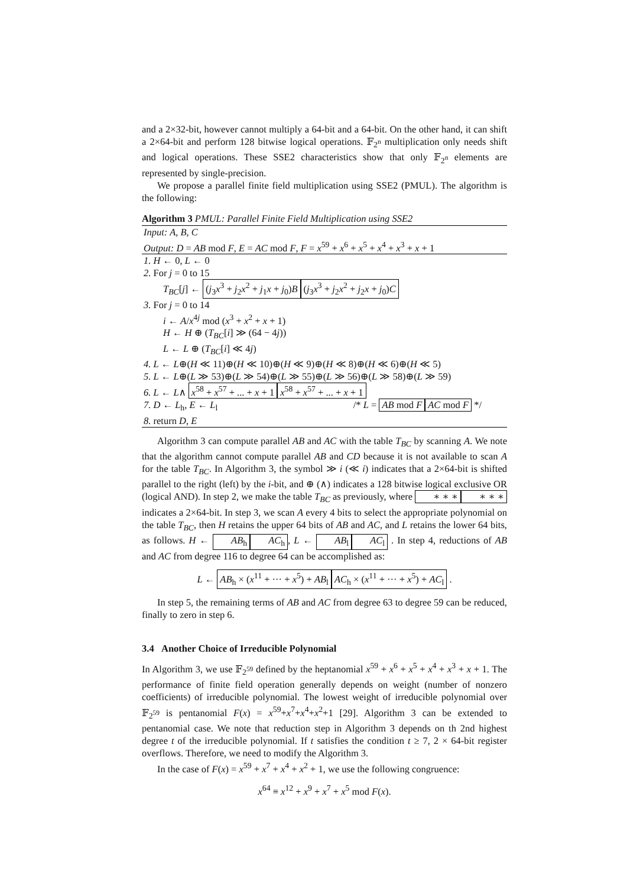and a 2×32-bit, however cannot multiply a 64-bit and a 64-bit. On the other hand, it can shift a 2×64-bit and perform 128 bitwise logical operations. 𝔽<sub>2<sup>n</sup></sub> multiplication only needs shift and logical operations. These SSE2 characteristics show that only 𝔽<sub>2<sup>n</sup></sub> elements are represented by single-precision.
We propose a parallel finite field multiplication using SSE2 (PMUL). The algorithm is the following:
Algorithm 3 PMUL: Parallel Finite Field Multiplication using SSE2
Input: A, B, C
Output: D = AB mod F, E = AC mod F, F = x<sup>59</sup> + x<sup>6</sup> + x<sup>5</sup> + x<sup>4</sup> + x<sup>3</sup> + x + 1
1. H ← 0, L ← 0
2. For j = 0 to 15
T<sub>BC</sub>[j] ← (j<sub>3</sub>x<sup>3</sup> + j<sub>2</sub>x<sup>2</sup> + j<sub>1</sub>x + j<sub>0</sub>)B (j<sub>3</sub>x<sup>3</sup> + j<sub>2</sub>x<sup>2</sup> + j<sub>2</sub>x + j<sub>0</sub>)C
3. For j = 0 to 14
i ← A/x<sup>4j</sup> mod (x<sup>3</sup> + x<sup>2</sup> + x + 1)
H ← H ⊕ (T<sub>BC</sub>[i] ≫ (64 − 4j))
L ← L ⊕ (T<sub>BC</sub>[i] ≪ 4j)
4. L ← L⊕(H ≪ 11)⊕(H ≪ 10)⊕(H ≪ 9)⊕(H ≪ 8)⊕(H ≪ 6)⊕(H ≪ 5)
5. L ← L⊕(L ≫ 53)⊕(L ≫ 54)⊕(L ≫ 55)⊕(L ≫ 56)⊕(L ≫ 58)⊕(L ≫ 59)
6. L ← L∧ x<sup>58</sup> + x<sup>57</sup> + ... + x + 1 x<sup>58</sup> + x<sup>57</sup> + ... + x + 1
7. D ← L<sub>h</sub>, E ← L<sub>l</sub> /* L = AB mod F AC mod F */
8. return D, E
Algorithm 3 can compute parallel AB and AC with the table T<sub>BC</sub> by scanning A. We note that the algorithm cannot compute parallel AB and CD because it is not available to scan A for the table T<sub>BC</sub>. In Algorithm 3, the symbol ≫ i (≪ i) indicates that a 2×64-bit is shifted parallel to the right (left) by the i-bit, and ⊕ (∧) indicates a 128 bitwise logical exclusive OR (logical AND). In step 2, we make the table T<sub>BC</sub> as previously, where ∗ ∗ ∗ ∗ ∗ ∗ indicates a 2×64-bit. In step 3, we scan A every 4 bits to select the appropriate polynomial on the table T<sub>BC</sub>, then H retains the upper 64 bits of AB and AC, and L retains the lower 64 bits, as follows. H ← AB<sub>h</sub> AC<sub>h</sub>, L ← AB<sub>l</sub> AC<sub>l</sub> . In step 4, reductions of AB and AC from degree 116 to degree 64 can be accomplished as:
L ← AB<sub>h</sub> × (x<sup>11</sup> + ··· + x<sup>5</sup>) + AB<sub>l</sub> AC<sub>h</sub> × (x<sup>11</sup> + ··· + x<sup>5</sup>) + AC<sub>l</sub> .
In step 5, the remaining terms of AB and AC from degree 63 to degree 59 can be reduced, finally to zero in step 6.
3.4 Another Choice of Irreducible Polynomial
In Algorithm 3, we use 𝔽<sub>2<sup>59</sup></sub> defined by the heptanomial x<sup>59</sup> + x<sup>6</sup> + x<sup>5</sup> + x<sup>4</sup> + x<sup>3</sup> + x + 1. The performance of finite field operation generally depends on weight (number of nonzero coefficients) of irreducible polynomial. The lowest weight of irreducible polynomial over 𝔽<sub>2<sup>59</sup></sub> is pentanomial F(x) = x<sup>59</sup>+x<sup>7</sup>+x<sup>4</sup>+x<sup>2</sup>+1 [29]. Algorithm 3 can be extended to pentanomial case. We note that reduction step in Algorithm 3 depends on th 2nd highest degree t of the irreducible polynomial. If t satisfies the condition t ≥ 7, 2 × 64-bit register overflows. Therefore, we need to modify the Algorithm 3.
In the case of F(x) = x<sup>59</sup> + x<sup>7</sup> + x<sup>4</sup> + x<sup>2</sup> + 1, we use the following congruence:
x<sup>64</sup> ≡ x<sup>12</sup> + x<sup>9</sup> + x<sup>7</sup> + x<sup>5</sup> mod F(x).